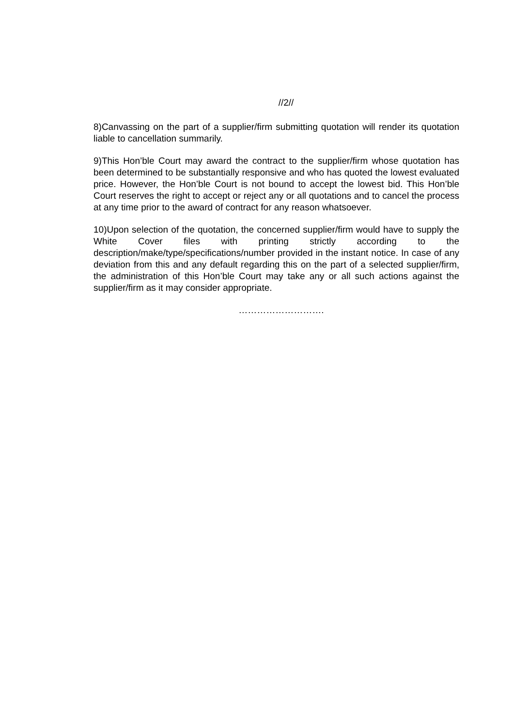//2//
8)Canvassing on the part of a supplier/firm submitting quotation will render its quotation liable to cancellation summarily.
9)This Hon’ble Court may award the contract to the supplier/firm whose quotation has been determined to be substantially responsive and who has quoted the lowest evaluated price. However, the Hon’ble Court is not bound to accept the lowest bid. This Hon’ble Court reserves the right to accept or reject any or all quotations and to cancel the process at any time prior to the award of contract for any reason whatsoever.
10)Upon selection of the quotation, the concerned supplier/firm would have to supply the White Cover files with printing strictly according to the description/make/type/specifications/number provided in the instant notice. In case of any deviation from this and any default regarding this on the part of a selected supplier/firm, the administration of this Hon’ble Court may take any or all such actions against the supplier/firm as it may consider appropriate.
……………………….